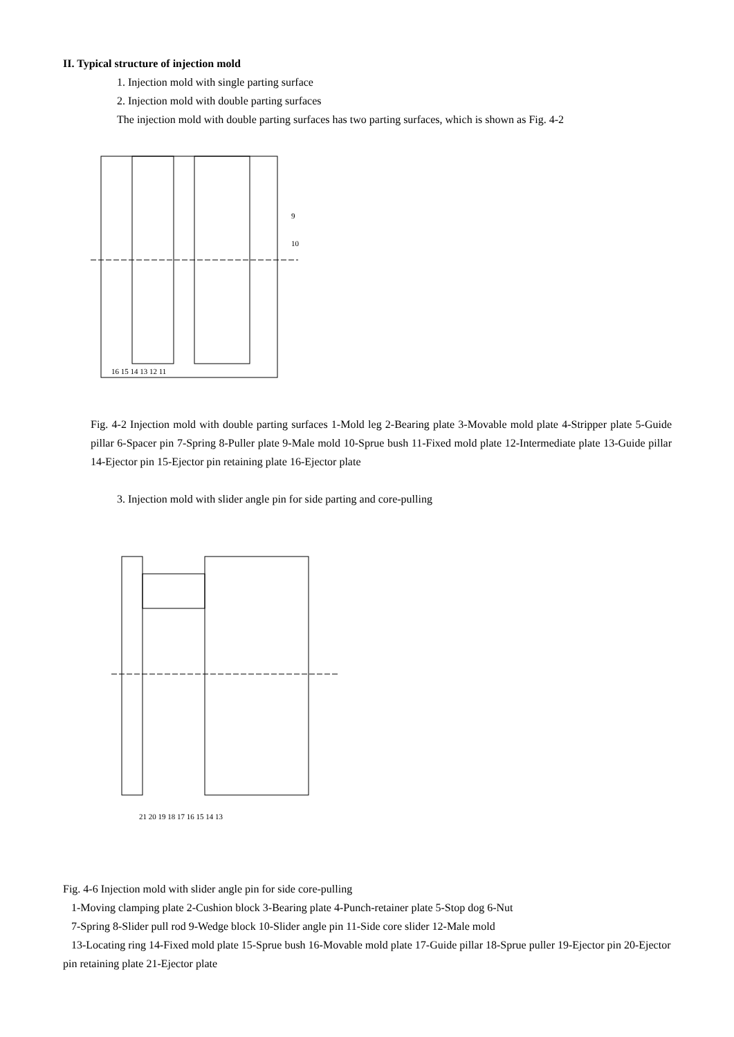II. Typical structure of injection mold
1. Injection mold with single parting surface
2. Injection mold with double parting surfaces
The injection mold with double parting surfaces has two parting surfaces, which is shown as Fig. 4-2
9
10
16 15 14 13 12 11
Fig. 4-2 Injection mold with double parting surfaces 1-Mold leg 2-Bearing plate 3-Movable mold plate 4-Stripper plate 5-Guide pillar 6-Spacer pin 7-Spring 8-Puller plate 9-Male mold 10-Sprue bush 11-Fixed mold plate 12-Intermediate plate 13-Guide pillar 14-Ejector pin 15-Ejector pin retaining plate 16-Ejector plate
3. Injection mold with slider angle pin for side parting and core-pulling
21 20 19 18 17 16 15 14 13
Fig. 4-6 Injection mold with slider angle pin for side core-pulling
1-Moving clamping plate 2-Cushion block 3-Bearing plate 4-Punch-retainer plate 5-Stop dog 6-Nut
7-Spring 8-Slider pull rod 9-Wedge block 10-Slider angle pin 11-Side core slider 12-Male mold
13-Locating ring 14-Fixed mold plate 15-Sprue bush 16-Movable mold plate 17-Guide pillar 18-Sprue puller 19-Ejector pin 20-Ejector pin retaining plate 21-Ejector plate